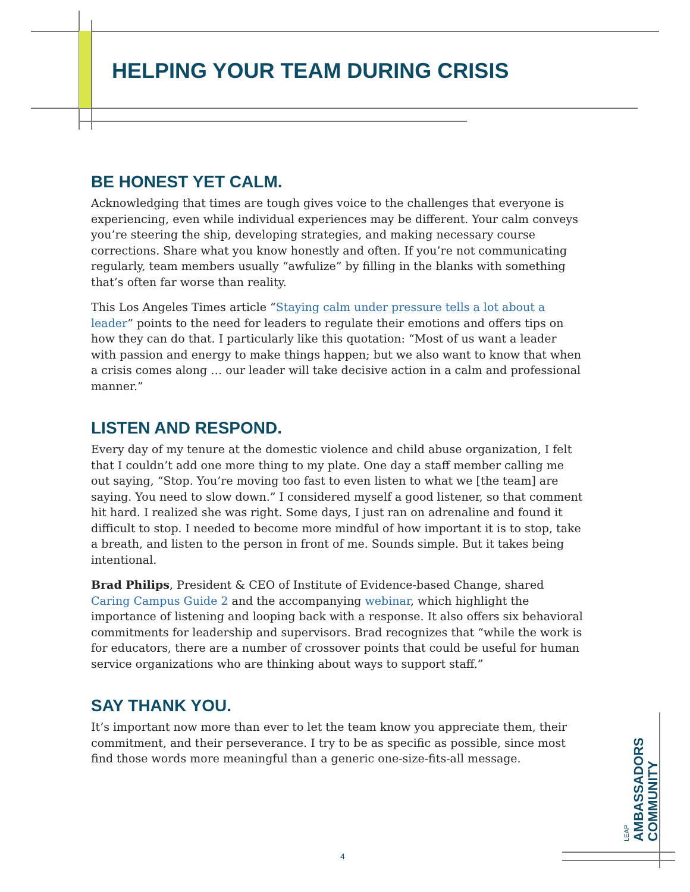HELPING YOUR TEAM DURING CRISIS
BE HONEST YET CALM.
Acknowledging that times are tough gives voice to the challenges that everyone is experiencing, even while individual experiences may be different. Your calm conveys you’re steering the ship, developing strategies, and making necessary course corrections. Share what you know honestly and often. If you’re not communicating regularly, team members usually “awfulize” by filling in the blanks with something that’s often far worse than reality.
This Los Angeles Times article “Staying calm under pressure tells a lot about a leader” points to the need for leaders to regulate their emotions and offers tips on how they can do that. I particularly like this quotation: “Most of us want a leader with passion and energy to make things happen; but we also want to know that when a crisis comes along … our leader will take decisive action in a calm and professional manner.”
LISTEN AND RESPOND.
Every day of my tenure at the domestic violence and child abuse organization, I felt that I couldn’t add one more thing to my plate. One day a staff member calling me out saying, “Stop. You’re moving too fast to even listen to what we [the team] are saying. You need to slow down.” I considered myself a good listener, so that comment hit hard. I realized she was right. Some days, I just ran on adrenaline and found it difficult to stop. I needed to become more mindful of how important it is to stop, take a breath, and listen to the person in front of me. Sounds simple. But it takes being intentional.
Brad Philips, President & CEO of Institute of Evidence-based Change, shared Caring Campus Guide 2 and the accompanying webinar, which highlight the importance of listening and looping back with a response. It also offers six behavioral commitments for leadership and supervisors. Brad recognizes that “while the work is for educators, there are a number of crossover points that could be useful for human service organizations who are thinking about ways to support staff.”
SAY THANK YOU.
It’s important now more than ever to let the team know you appreciate them, their commitment, and their perseverance. I try to be as specific as possible, since most find those words more meaningful than a generic one-size-fits-all message.
LEAP AMBASSADORS COMMUNITY
4